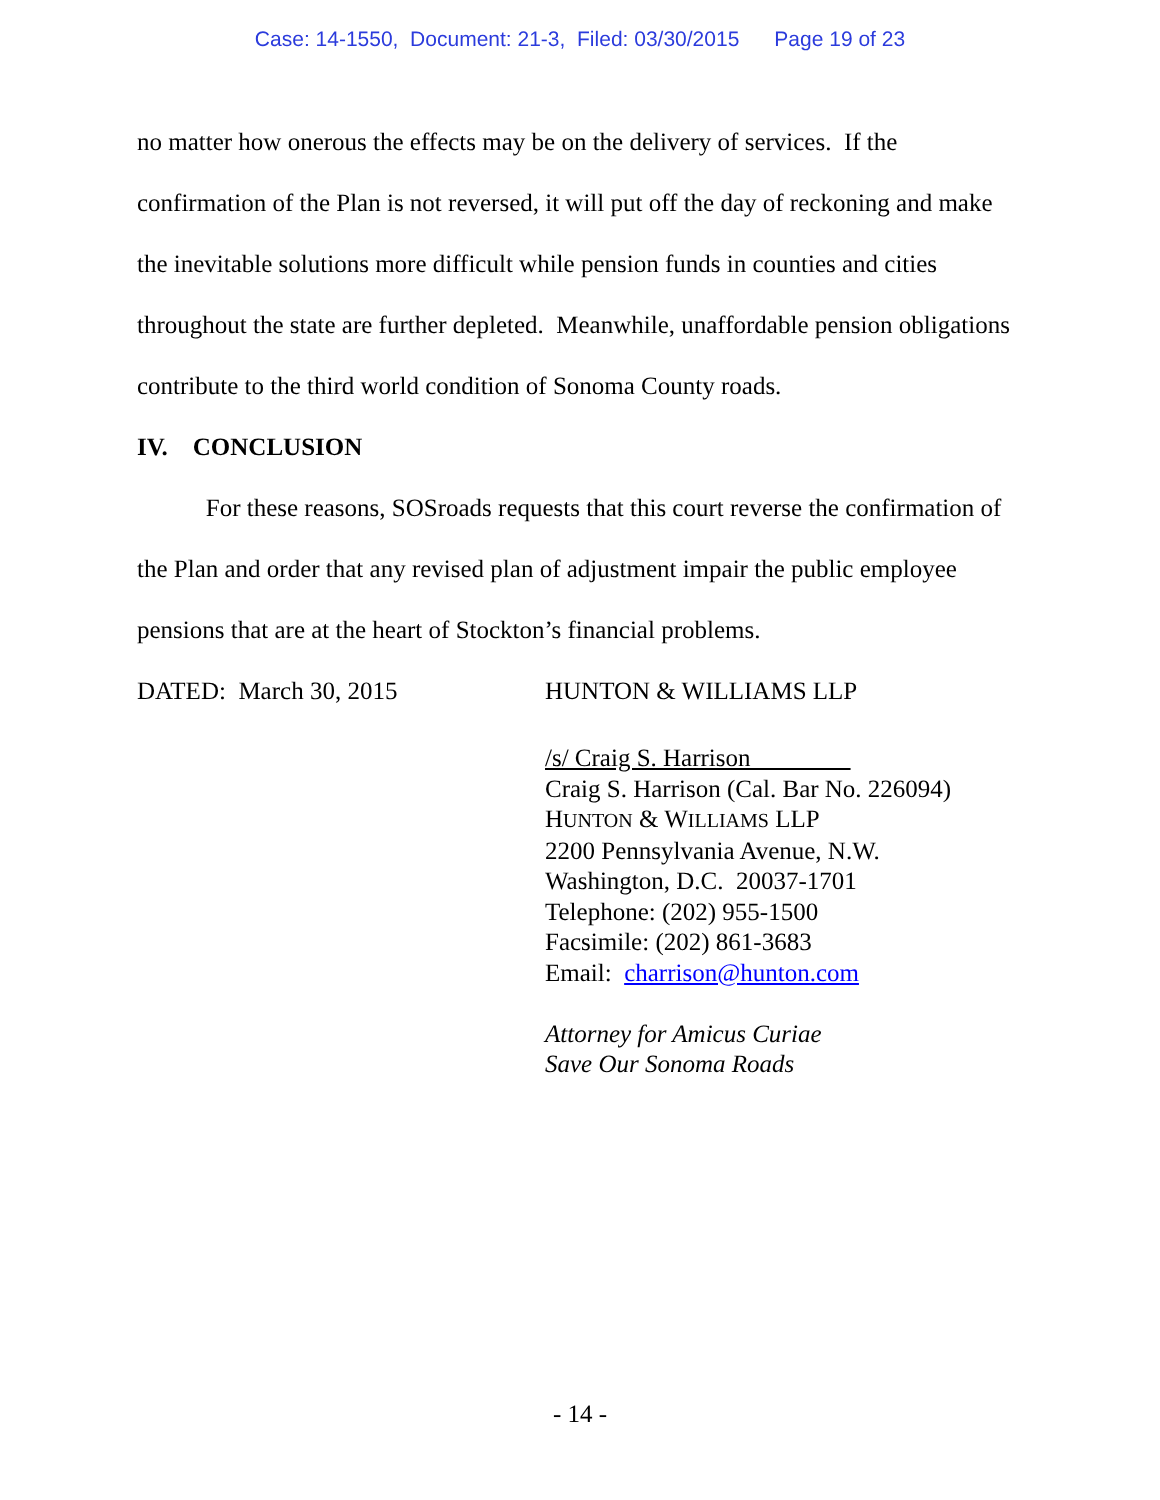Case: 14-1550, Document: 21-3, Filed: 03/30/2015 Page 19 of 23
no matter how onerous the effects may be on the delivery of services. If the confirmation of the Plan is not reversed, it will put off the day of reckoning and make the inevitable solutions more difficult while pension funds in counties and cities throughout the state are further depleted. Meanwhile, unaffordable pension obligations contribute to the third world condition of Sonoma County roads.
IV. CONCLUSION
For these reasons, SOSroads requests that this court reverse the confirmation of the Plan and order that any revised plan of adjustment impair the public employee pensions that are at the heart of Stockton’s financial problems.
DATED: March 30, 2015 HUNTON & WILLIAMS LLP
/s/ Craig S. Harrison
Craig S. Harrison (Cal. Bar No. 226094)
HUNTON & WILLIAMS LLP
2200 Pennsylvania Avenue, N.W.
Washington, D.C. 20037-1701
Telephone: (202) 955-1500
Facsimile: (202) 861-3683
Email: charrison@hunton.com
Attorney for Amicus Curiae
Save Our Sonoma Roads
- 14 -